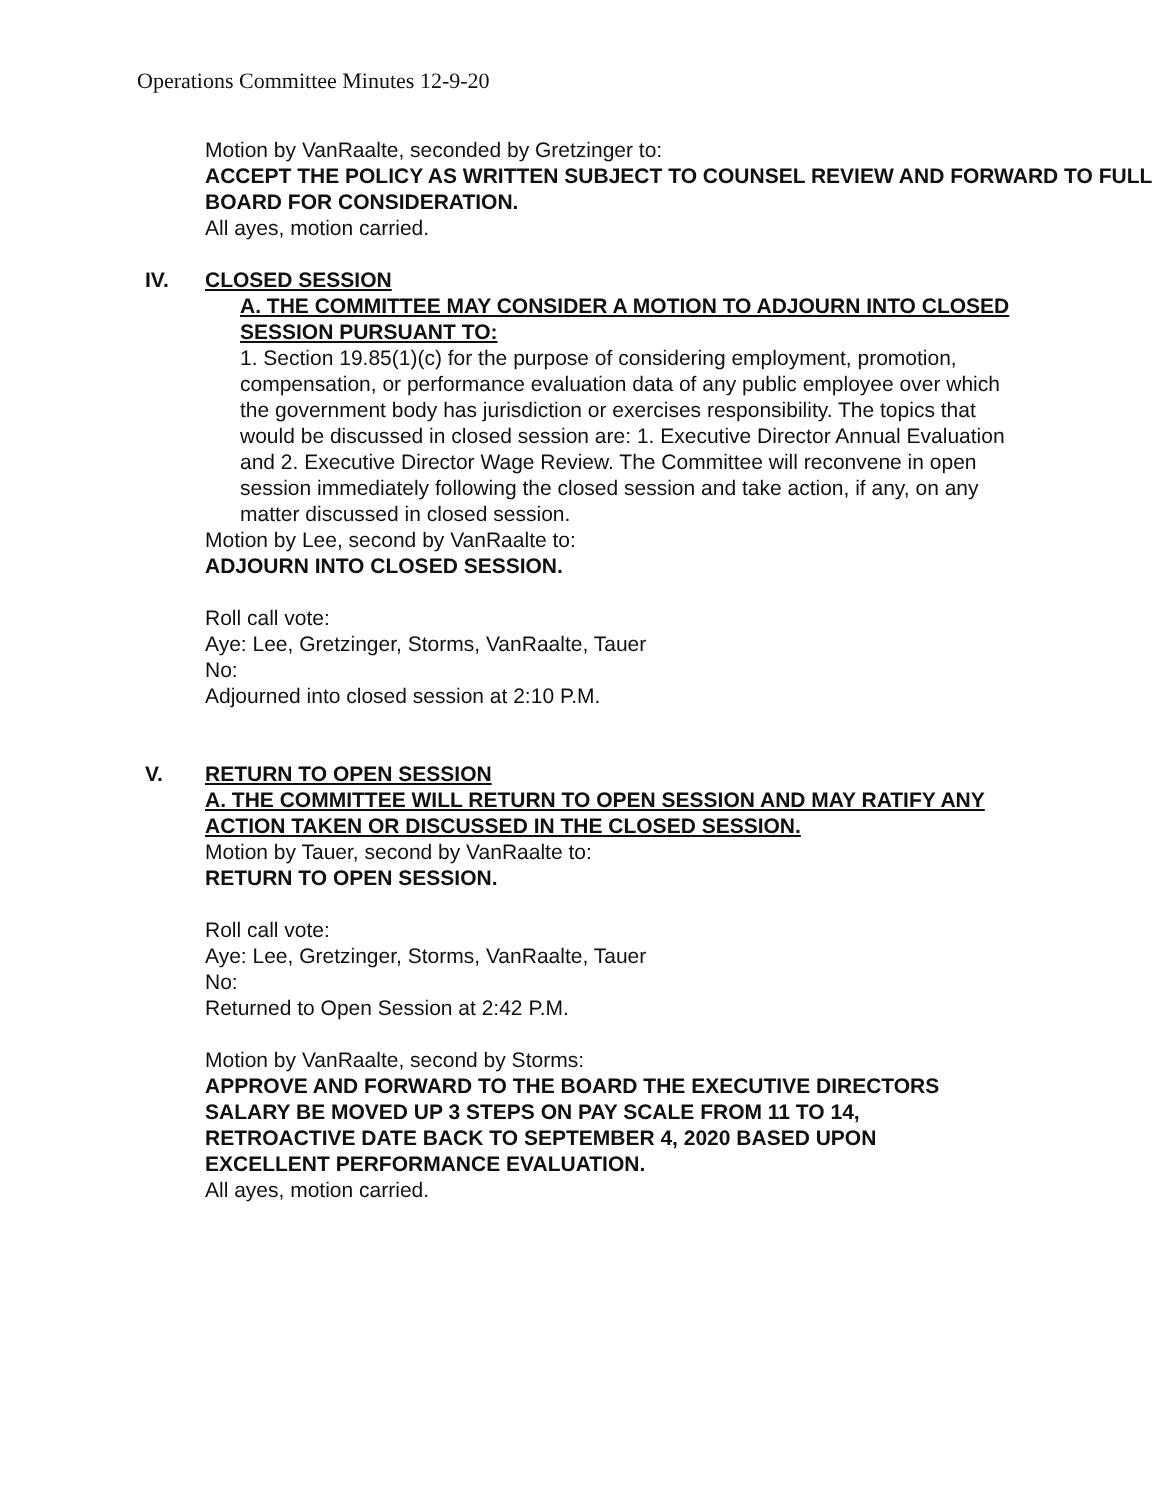Operations Committee Minutes 12-9-20
Motion by VanRaalte, seconded by Gretzinger to:
ACCEPT THE POLICY AS WRITTEN SUBJECT TO COUNSEL REVIEW AND FORWARD TO FULL BOARD FOR CONSIDERATION.
All ayes, motion carried.
IV. CLOSED SESSION
A. THE COMMITTEE MAY CONSIDER A MOTION TO ADJOURN INTO CLOSED SESSION PURSUANT TO:
1. Section 19.85(1)(c) for the purpose of considering employment, promotion, compensation, or performance evaluation data of any public employee over which the government body has jurisdiction or exercises responsibility. The topics that would be discussed in closed session are: 1. Executive Director Annual Evaluation and 2. Executive Director Wage Review. The Committee will reconvene in open session immediately following the closed session and take action, if any, on any matter discussed in closed session.
Motion by Lee, second by VanRaalte to:
ADJOURN INTO CLOSED SESSION.
Roll call vote:
Aye: Lee, Gretzinger, Storms, VanRaalte, Tauer
No:
Adjourned into closed session at 2:10 P.M.
V. RETURN TO OPEN SESSION
A. THE COMMITTEE WILL RETURN TO OPEN SESSION AND MAY RATIFY ANY ACTION TAKEN OR DISCUSSED IN THE CLOSED SESSION.
Motion by Tauer, second by VanRaalte to:
RETURN TO OPEN SESSION.
Roll call vote:
Aye: Lee, Gretzinger, Storms, VanRaalte, Tauer
No:
Returned to Open Session at 2:42 P.M.
Motion by VanRaalte, second by Storms:
APPROVE AND FORWARD TO THE BOARD THE EXECUTIVE DIRECTORS SALARY BE MOVED UP 3 STEPS ON PAY SCALE FROM 11 TO 14, RETROACTIVE DATE BACK TO SEPTEMBER 4, 2020 BASED UPON EXCELLENT PERFORMANCE EVALUATION.
All ayes, motion carried.